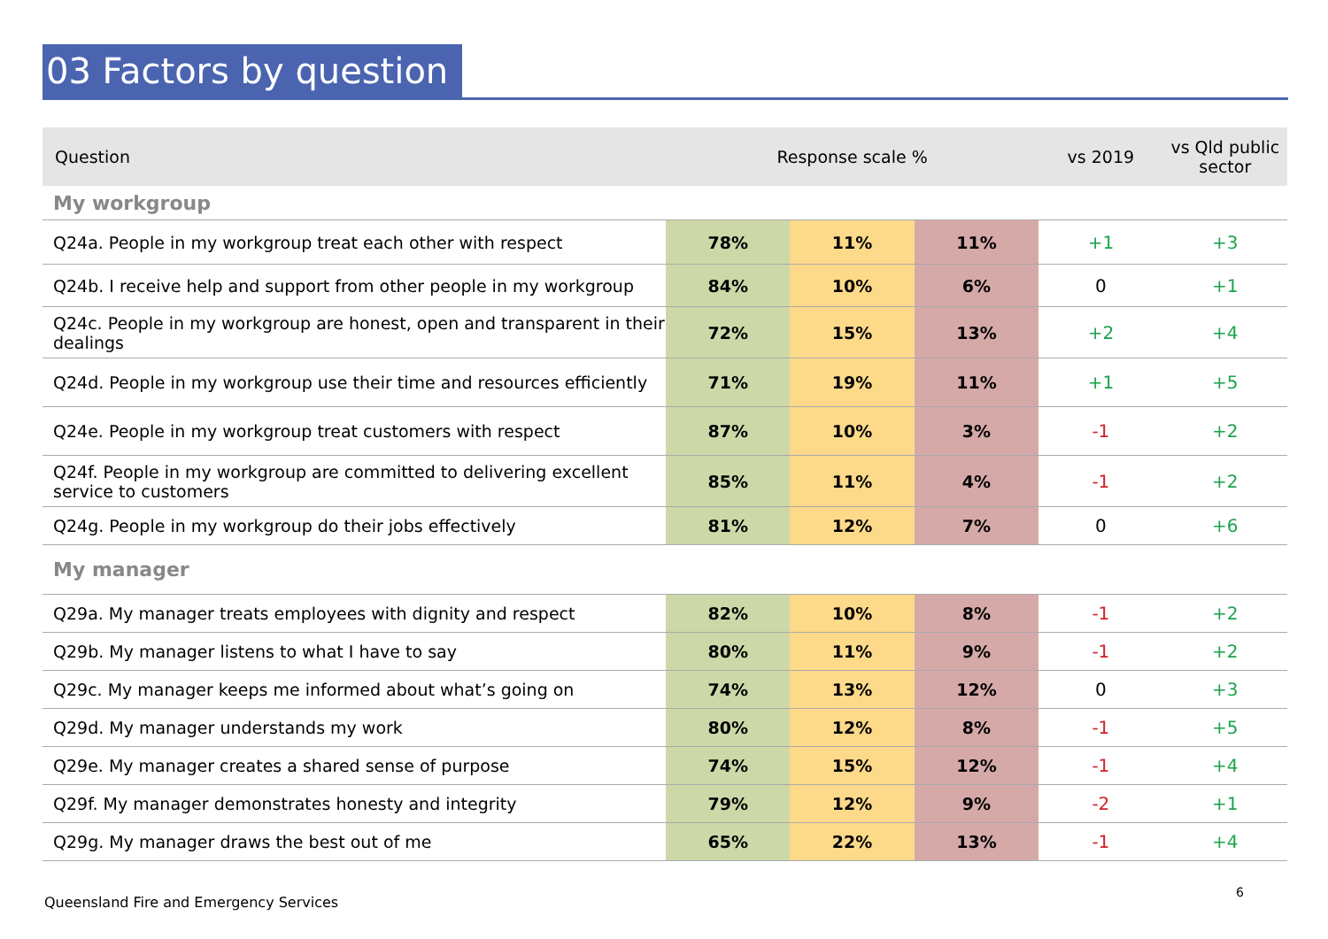03 Factors by question
| Question | Response scale % | | | vs 2019 | vs Qld public sector |
| --- | --- | --- | --- | --- | --- |
| My workgroup | | | | | |
| Q24a. People in my workgroup treat each other with respect | 78% | 11% | 11% | +1 | +3 |
| Q24b. I receive help and support from other people in my workgroup | 84% | 10% | 6% | 0 | +1 |
| Q24c. People in my workgroup are honest, open and transparent in their dealings | 72% | 15% | 13% | +2 | +4 |
| Q24d. People in my workgroup use their time and resources efficiently | 71% | 19% | 11% | +1 | +5 |
| Q24e. People in my workgroup treat customers with respect | 87% | 10% | 3% | -1 | +2 |
| Q24f. People in my workgroup are committed to delivering excellent service to customers | 85% | 11% | 4% | -1 | +2 |
| Q24g. People in my workgroup do their jobs effectively | 81% | 12% | 7% | 0 | +6 |
| My manager | | | | | |
| Q29a. My manager treats employees with dignity and respect | 82% | 10% | 8% | -1 | +2 |
| Q29b. My manager listens to what I have to say | 80% | 11% | 9% | -1 | +2 |
| Q29c. My manager keeps me informed about what’s going on | 74% | 13% | 12% | 0 | +3 |
| Q29d. My manager understands my work | 80% | 12% | 8% | -1 | +5 |
| Q29e. My manager creates a shared sense of purpose | 74% | 15% | 12% | -1 | +4 |
| Q29f. My manager demonstrates honesty and integrity | 79% | 12% | 9% | -2 | +1 |
| Q29g. My manager draws the best out of me | 65% | 22% | 13% | -1 | +4 |
Queensland Fire and Emergency Services
6